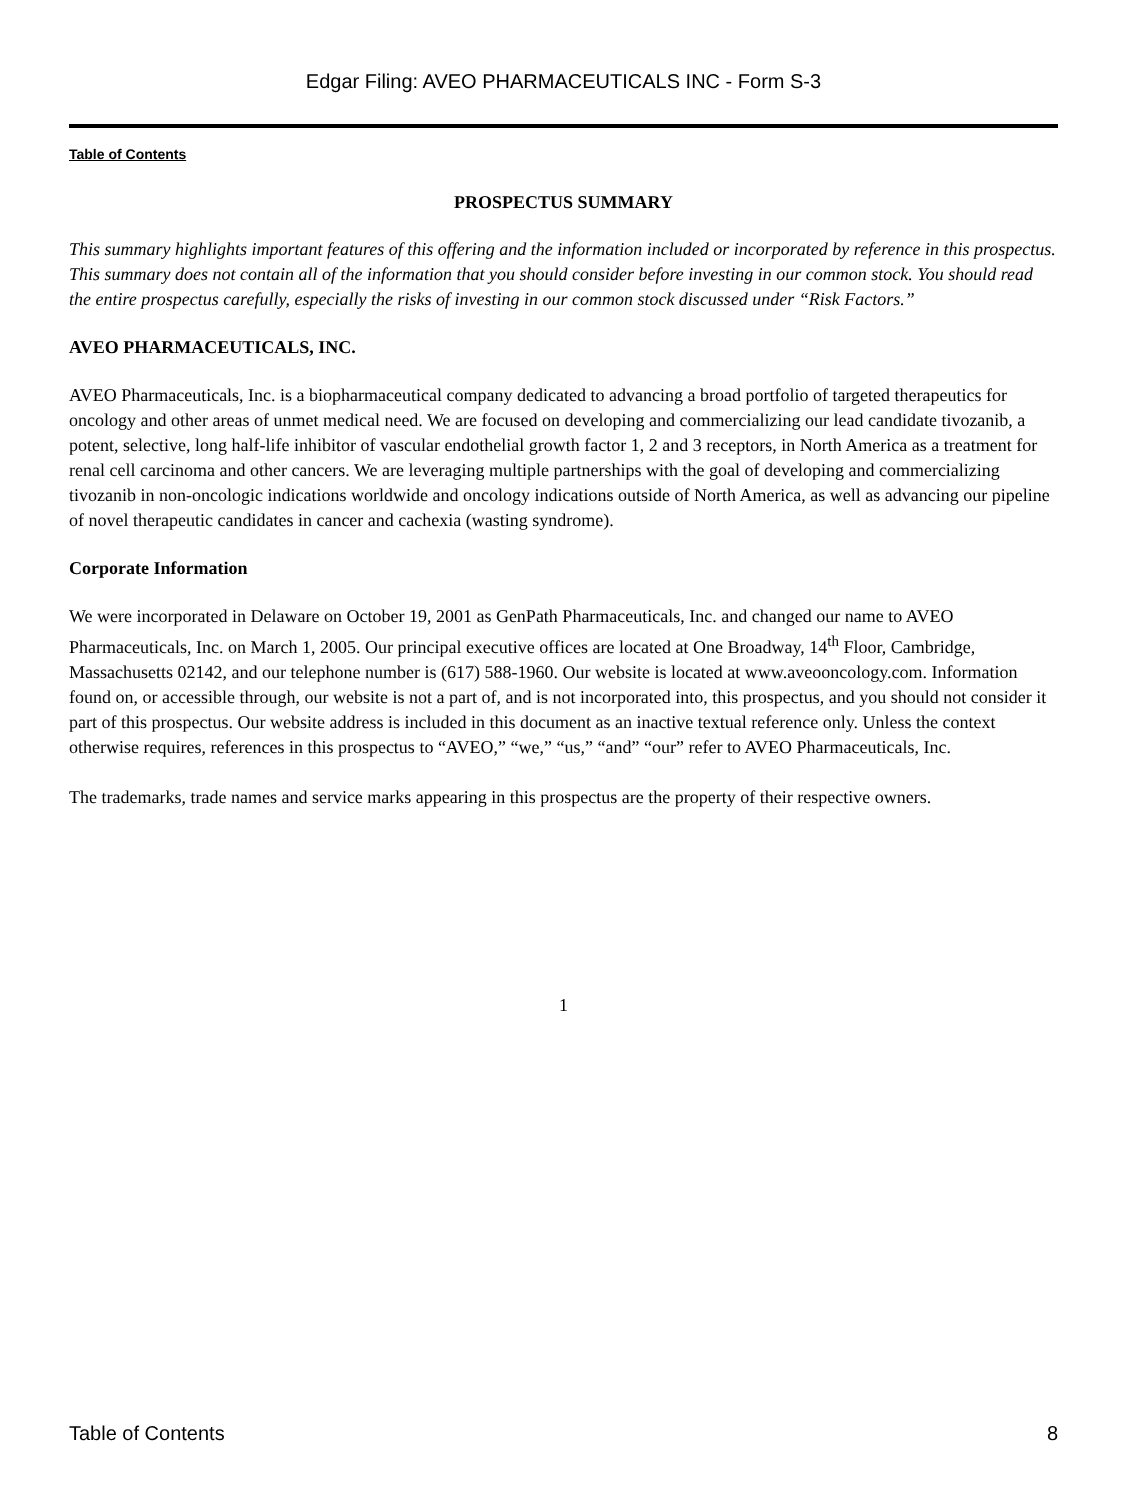Edgar Filing: AVEO PHARMACEUTICALS INC - Form S-3
Table of Contents
PROSPECTUS SUMMARY
This summary highlights important features of this offering and the information included or incorporated by reference in this prospectus. This summary does not contain all of the information that you should consider before investing in our common stock. You should read the entire prospectus carefully, especially the risks of investing in our common stock discussed under “Risk Factors.”
AVEO PHARMACEUTICALS, INC.
AVEO Pharmaceuticals, Inc. is a biopharmaceutical company dedicated to advancing a broad portfolio of targeted therapeutics for oncology and other areas of unmet medical need. We are focused on developing and commercializing our lead candidate tivozanib, a potent, selective, long half-life inhibitor of vascular endothelial growth factor 1, 2 and 3 receptors, in North America as a treatment for renal cell carcinoma and other cancers. We are leveraging multiple partnerships with the goal of developing and commercializing tivozanib in non-oncologic indications worldwide and oncology indications outside of North America, as well as advancing our pipeline of novel therapeutic candidates in cancer and cachexia (wasting syndrome).
Corporate Information
We were incorporated in Delaware on October 19, 2001 as GenPath Pharmaceuticals, Inc. and changed our name to AVEO Pharmaceuticals, Inc. on March 1, 2005. Our principal executive offices are located at One Broadway, 14<sup>th</sup> Floor, Cambridge, Massachusetts 02142, and our telephone number is (617) 588-1960. Our website is located at www.aveooncology.com. Information found on, or accessible through, our website is not a part of, and is not incorporated into, this prospectus, and you should not consider it part of this prospectus. Our website address is included in this document as an inactive textual reference only. Unless the context otherwise requires, references in this prospectus to “AVEO,” “we,” “us,” “and” “our” refer to AVEO Pharmaceuticals, Inc.
The trademarks, trade names and service marks appearing in this prospectus are the property of their respective owners.
1
Table of Contents 8